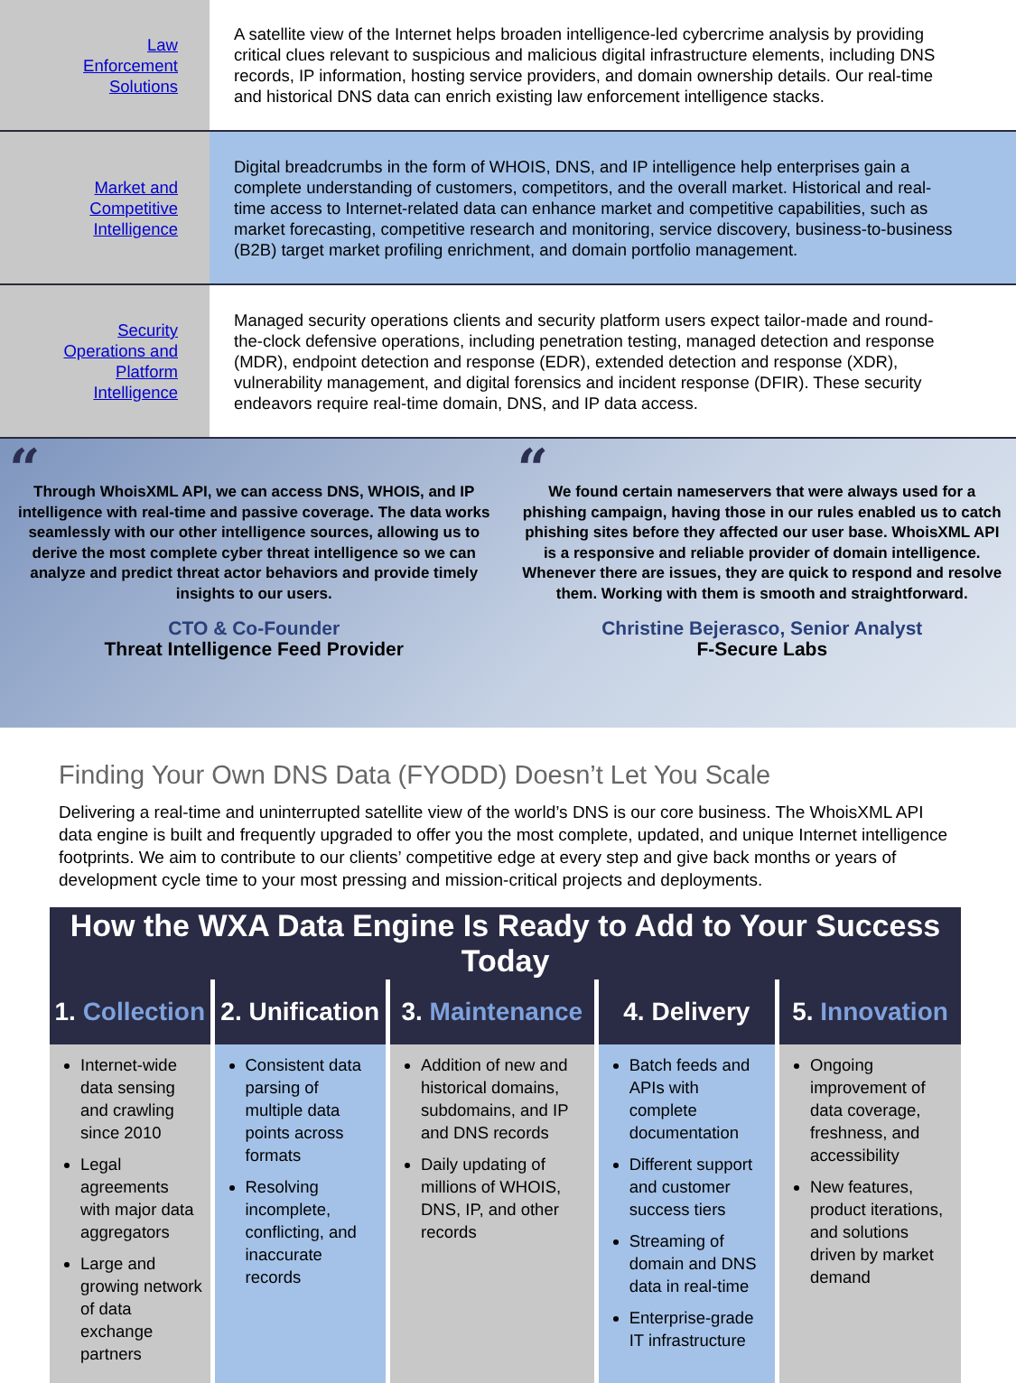| Law Enforcement Solutions | A satellite view of the Internet helps broaden intelligence-led cybercrime analysis by providing critical clues relevant to suspicious and malicious digital infrastructure elements, including DNS records, IP information, hosting service providers, and domain ownership details. Our real-time and historical DNS data can enrich existing law enforcement intelligence stacks. |
| Market and Competitive Intelligence | Digital breadcrumbs in the form of WHOIS, DNS, and IP intelligence help enterprises gain a complete understanding of customers, competitors, and the overall market. Historical and real-time access to Internet-related data can enhance market and competitive capabilities, such as market forecasting, competitive research and monitoring, service discovery, business-to-business (B2B) target market profiling enrichment, and domain portfolio management. |
| Security Operations and Platform Intelligence | Managed security operations clients and security platform users expect tailor-made and round-the-clock defensive operations, including penetration testing, managed detection and response (MDR), endpoint detection and response (EDR), extended detection and response (XDR), vulnerability management, and digital forensics and incident response (DFIR). These security endeavors require real-time domain, DNS, and IP data access. |
“
Through WhoisXML API, we can access DNS, WHOIS, and IP intelligence with real-time and passive coverage. The data works seamlessly with our other intelligence sources, allowing us to derive the most complete cyber threat intelligence so we can analyze and predict threat actor behaviors and provide timely insights to our users.
CTO & Co-Founder
Threat Intelligence Feed Provider
“
We found certain nameservers that were always used for a phishing campaign, having those in our rules enabled us to catch phishing sites before they affected our user base. WhoisXML API is a responsive and reliable provider of domain intelligence. Whenever there are issues, they are quick to respond and resolve them. Working with them is smooth and straightforward.
Christine Bejerasco, Senior Analyst
F-Secure Labs
Finding Your Own DNS Data (FYODD) Doesn’t Let You Scale
Delivering a real-time and uninterrupted satellite view of the world’s DNS is our core business. The WhoisXML API data engine is built and frequently upgraded to offer you the most complete, updated, and unique Internet intelligence footprints. We aim to contribute to our clients’ competitive edge at every step and give back months or years of development cycle time to your most pressing and mission-critical projects and deployments.
| How the WXA Data Engine Is Ready to Add to Your Success Today | | | | |
| --- | --- | --- | --- | --- |
| 1. Collection | 2. Unification | 3. Maintenance | 4. Delivery | 5. Innovation |
| Internet-wide data sensing and crawling since 2010 Legal agreements with major data aggregators Large and growing network of data exchange partners | Consistent data parsing of multiple data points across formats Resolving incomplete, conflicting, and inaccurate records | Addition of new and historical domains, subdomains, and IP and DNS records Daily updating of millions of WHOIS, DNS, IP, and other records | Batch feeds and APIs with complete documentation Different support and customer success tiers Streaming of domain and DNS data in real-time Enterprise-grade IT infrastructure | Ongoing improvement of data coverage, freshness, and accessibility New features, product iterations, and solutions driven by market demand |